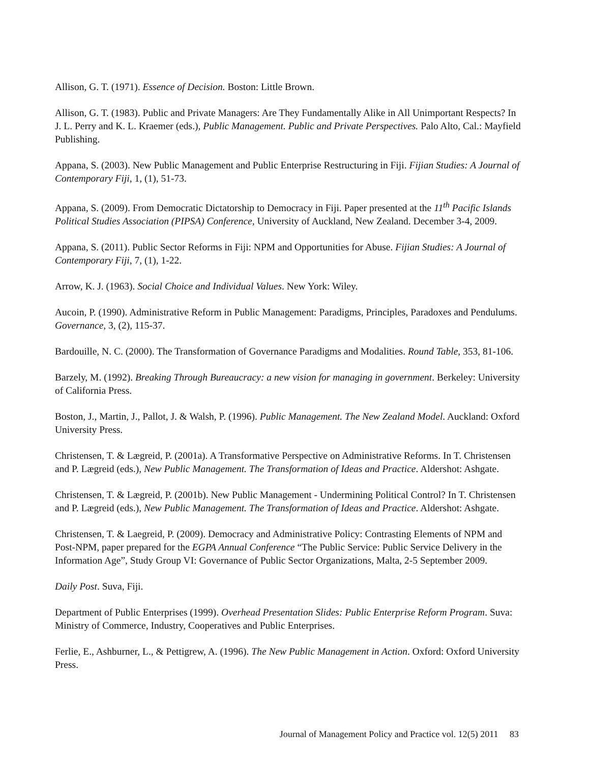Allison, G. T. (1971). Essence of Decision. Boston: Little Brown.
Allison, G. T. (1983). Public and Private Managers: Are They Fundamentally Alike in All Unimportant Respects? In J. L. Perry and K. L. Kraemer (eds.), Public Management. Public and Private Perspectives. Palo Alto, Cal.: Mayfield Publishing.
Appana, S. (2003). New Public Management and Public Enterprise Restructuring in Fiji. Fijian Studies: A Journal of Contemporary Fiji, 1, (1), 51-73.
Appana, S. (2009). From Democratic Dictatorship to Democracy in Fiji. Paper presented at the 11<sup>th</sup> Pacific Islands Political Studies Association (PIPSA) Conference, University of Auckland, New Zealand. December 3-4, 2009.
Appana, S. (2011). Public Sector Reforms in Fiji: NPM and Opportunities for Abuse. Fijian Studies: A Journal of Contemporary Fiji, 7, (1), 1-22.
Arrow, K. J. (1963). Social Choice and Individual Values. New York: Wiley.
Aucoin, P. (1990). Administrative Reform in Public Management: Paradigms, Principles, Paradoxes and Pendulums. Governance, 3, (2), 115-37.
Bardouille, N. C. (2000). The Transformation of Governance Paradigms and Modalities. Round Table, 353, 81-106.
Barzely, M. (1992). Breaking Through Bureaucracy: a new vision for managing in government. Berkeley: University of California Press.
Boston, J., Martin, J., Pallot, J. & Walsh, P. (1996). Public Management. The New Zealand Model. Auckland: Oxford University Press.
Christensen, T. & Lægreid, P. (2001a). A Transformative Perspective on Administrative Reforms. In T. Christensen and P. Lægreid (eds.), New Public Management. The Transformation of Ideas and Practice. Aldershot: Ashgate.
Christensen, T. & Lægreid, P. (2001b). New Public Management - Undermining Political Control? In T. Christensen and P. Lægreid (eds.), New Public Management. The Transformation of Ideas and Practice. Aldershot: Ashgate.
Christensen, T. & Laegreid, P. (2009). Democracy and Administrative Policy: Contrasting Elements of NPM and Post-NPM, paper prepared for the EGPA Annual Conference “The Public Service: Public Service Delivery in the Information Age”, Study Group VI: Governance of Public Sector Organizations, Malta, 2-5 September 2009.
Daily Post. Suva, Fiji.
Department of Public Enterprises (1999). Overhead Presentation Slides: Public Enterprise Reform Program. Suva: Ministry of Commerce, Industry, Cooperatives and Public Enterprises.
Ferlie, E., Ashburner, L., & Pettigrew, A. (1996). The New Public Management in Action. Oxford: Oxford University Press.
Journal of Management Policy and Practice vol. 12(5) 2011 83